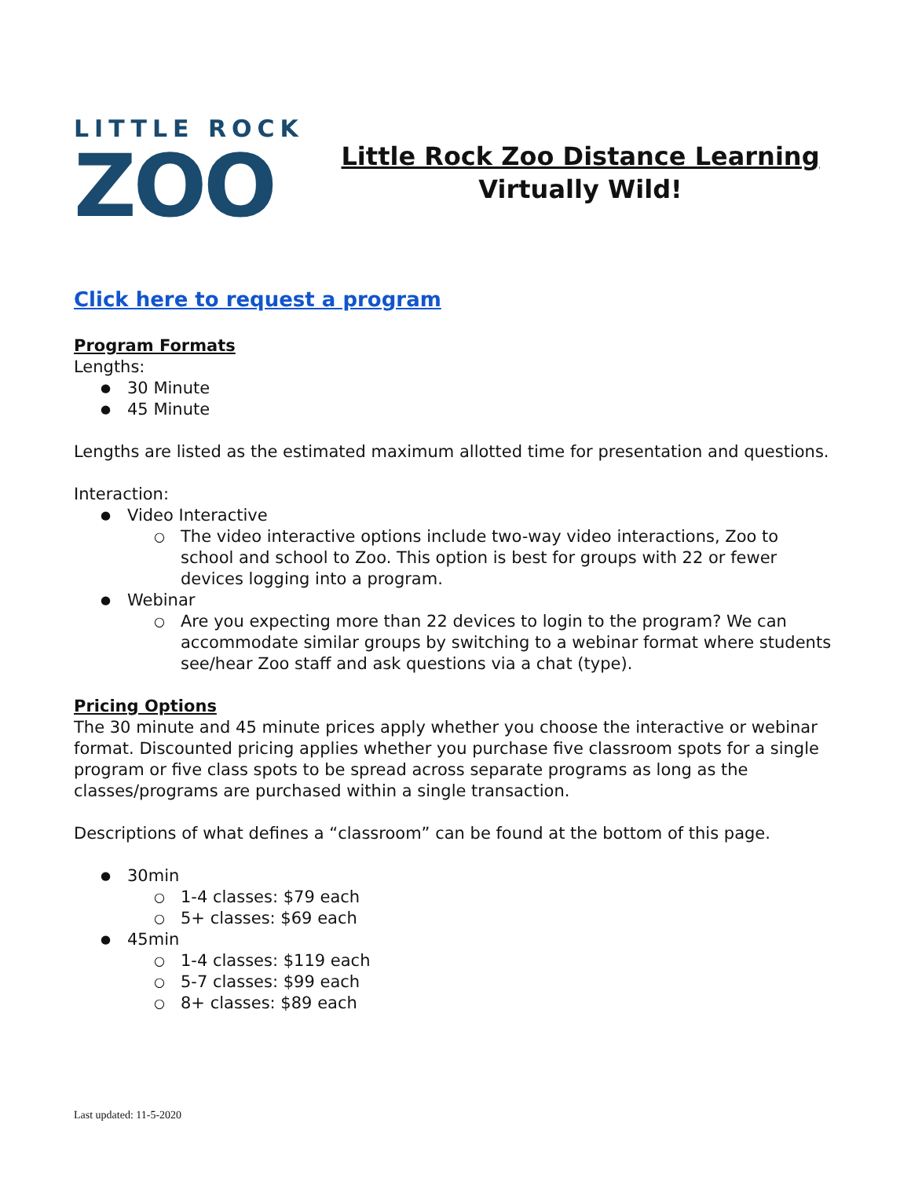LITTLE ROCK
ZOO
Little Rock Zoo Distance Learning
Virtually Wild!
Click here to request a program
Program Formats
Lengths:
30 Minute
45 Minute
Lengths are listed as the estimated maximum allotted time for presentation and questions.
Interaction:
Video Interactive
The video interactive options include two-way video interactions, Zoo to school and school to Zoo. This option is best for groups with 22 or fewer devices logging into a program.
Webinar
Are you expecting more than 22 devices to login to the program? We can accommodate similar groups by switching to a webinar format where students see/hear Zoo staff and ask questions via a chat (type).
Pricing Options
The 30 minute and 45 minute prices apply whether you choose the interactive or webinar format. Discounted pricing applies whether you purchase five classroom spots for a single program or five class spots to be spread across separate programs as long as the classes/programs are purchased within a single transaction.
Descriptions of what defines a “classroom” can be found at the bottom of this page.
30min
1-4 classes: $79 each
5+ classes: $69 each
45min
1-4 classes: $119 each
5-7 classes: $99 each
8+ classes: $89 each
Last updated: 11-5-2020